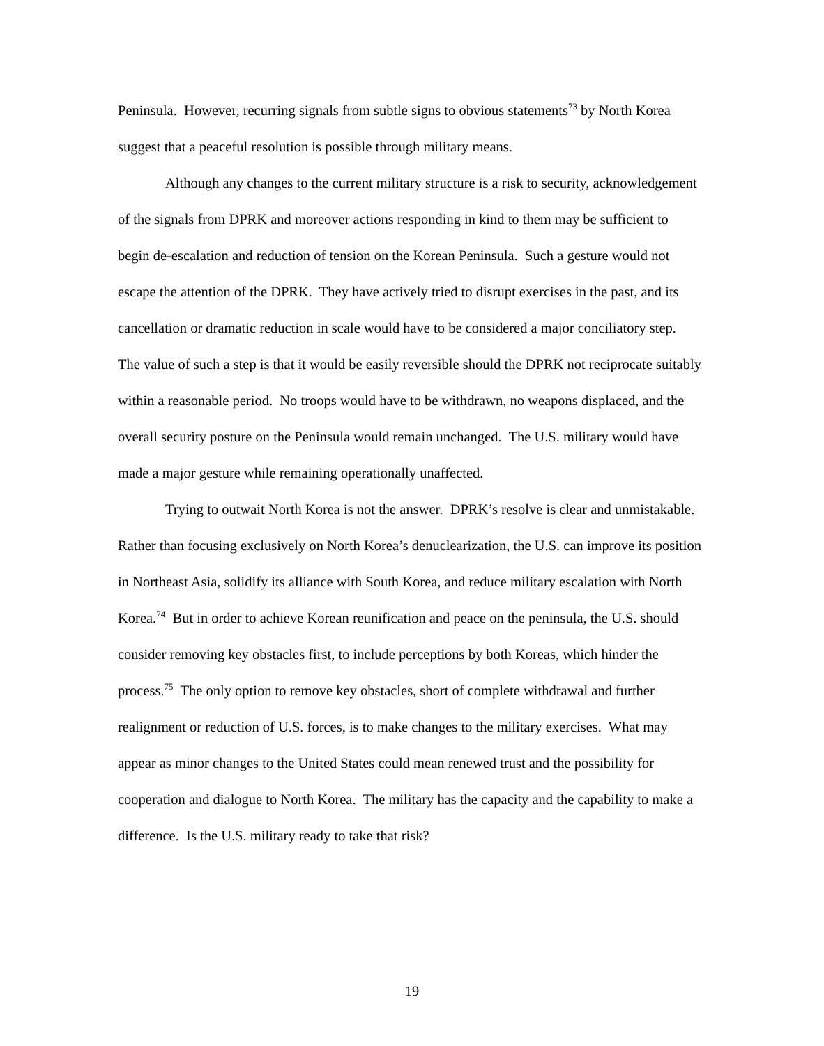Peninsula. However, recurring signals from subtle signs to obvious statements<sup>73</sup> by North Korea suggest that a peaceful resolution is possible through military means.
Although any changes to the current military structure is a risk to security, acknowledgement of the signals from DPRK and moreover actions responding in kind to them may be sufficient to begin de-escalation and reduction of tension on the Korean Peninsula. Such a gesture would not escape the attention of the DPRK. They have actively tried to disrupt exercises in the past, and its cancellation or dramatic reduction in scale would have to be considered a major conciliatory step. The value of such a step is that it would be easily reversible should the DPRK not reciprocate suitably within a reasonable period. No troops would have to be withdrawn, no weapons displaced, and the overall security posture on the Peninsula would remain unchanged. The U.S. military would have made a major gesture while remaining operationally unaffected.
Trying to outwait North Korea is not the answer. DPRK’s resolve is clear and unmistakable. Rather than focusing exclusively on North Korea’s denuclearization, the U.S. can improve its position in Northeast Asia, solidify its alliance with South Korea, and reduce military escalation with North Korea.<sup>74</sup> But in order to achieve Korean reunification and peace on the peninsula, the U.S. should consider removing key obstacles first, to include perceptions by both Koreas, which hinder the process.<sup>75</sup> The only option to remove key obstacles, short of complete withdrawal and further realignment or reduction of U.S. forces, is to make changes to the military exercises. What may appear as minor changes to the United States could mean renewed trust and the possibility for cooperation and dialogue to North Korea. The military has the capacity and the capability to make a difference. Is the U.S. military ready to take that risk?
19